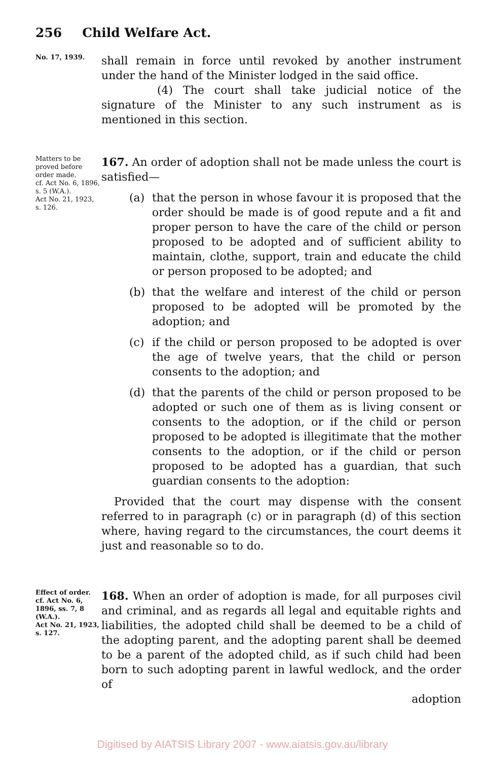256 Child Welfare Act.
No. 17, 1939.
shall remain in force until revoked by another instrument under the hand of the Minister lodged in the said office.
(4) The court shall take judicial notice of the signature of the Minister to any such instrument as is mentioned in this section.
Matters to be proved before order made.
cf. Act No. 6, 1896, s. 5 (W.A.).
Act No. 21, 1923, s. 126.
167. An order of adoption shall not be made unless the court is satisfied—
(a) that the person in whose favour it is proposed that the order should be made is of good repute and a fit and proper person to have the care of the child or person proposed to be adopted and of sufficient ability to maintain, clothe, support, train and educate the child or person proposed to be adopted; and
(b) that the welfare and interest of the child or person proposed to be adopted will be promoted by the adoption; and
(c) if the child or person proposed to be adopted is over the age of twelve years, that the child or person consents to the adoption; and
(d) that the parents of the child or person proposed to be adopted or such one of them as is living consent or consents to the adoption, or if the child or person proposed to be adopted is illegitimate that the mother consents to the adoption, or if the child or person proposed to be adopted has a guardian, that such guardian consents to the adoption:
Provided that the court may dispense with the consent referred to in paragraph (c) or in paragraph (d) of this section where, having regard to the circumstances, the court deems it just and reasonable so to do.
Effect of order.
cf. Act No. 6, 1896, ss. 7, 8 (W.A.).
Act No. 21, 1923, s. 127.
168. When an order of adoption is made, for all purposes civil and criminal, and as regards all legal and equitable rights and liabilities, the adopted child shall be deemed to be a child of the adopting parent, and the adopting parent shall be deemed to be a parent of the adopted child, as if such child had been born to such adopting parent in lawful wedlock, and the order of
adoption
Digitised by AIATSIS Library 2007 - www.aiatsis.gov.au/library